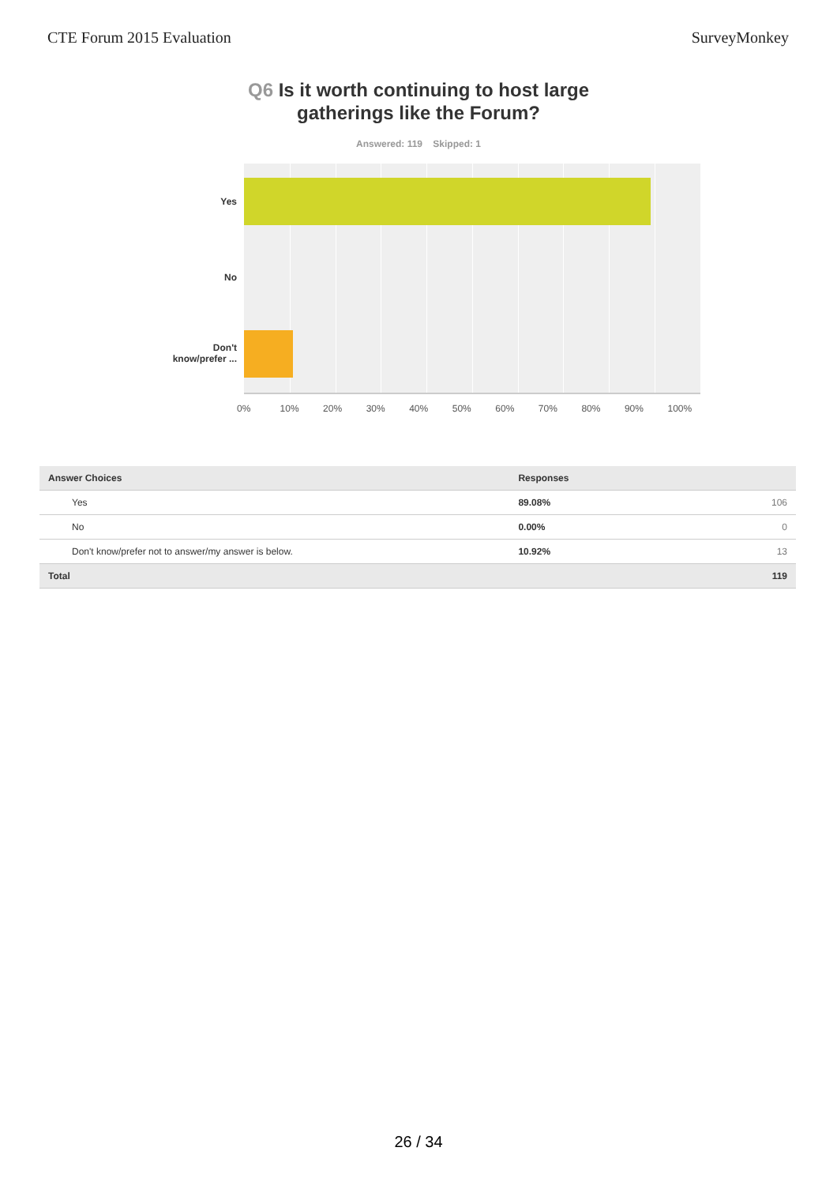CTE Forum 2015 Evaluation SurveyMonkey
Q6 Is it worth continuing to host large
gatherings like the Forum?
Answered: 119 Skipped: 1
Yes
No
Don't
know/prefer ...
0% 10% 20% 30% 40% 50% 60% 70% 80% 90% 100%
| Answer Choices | Responses | |
| --- | --- | --- |
| Yes | 89.08% | 106 |
| No | 0.00% | 0 |
| Don't know/prefer not to answer/my answer is below. | 10.92% | 13 |
| Total | | 119 |
26 / 34